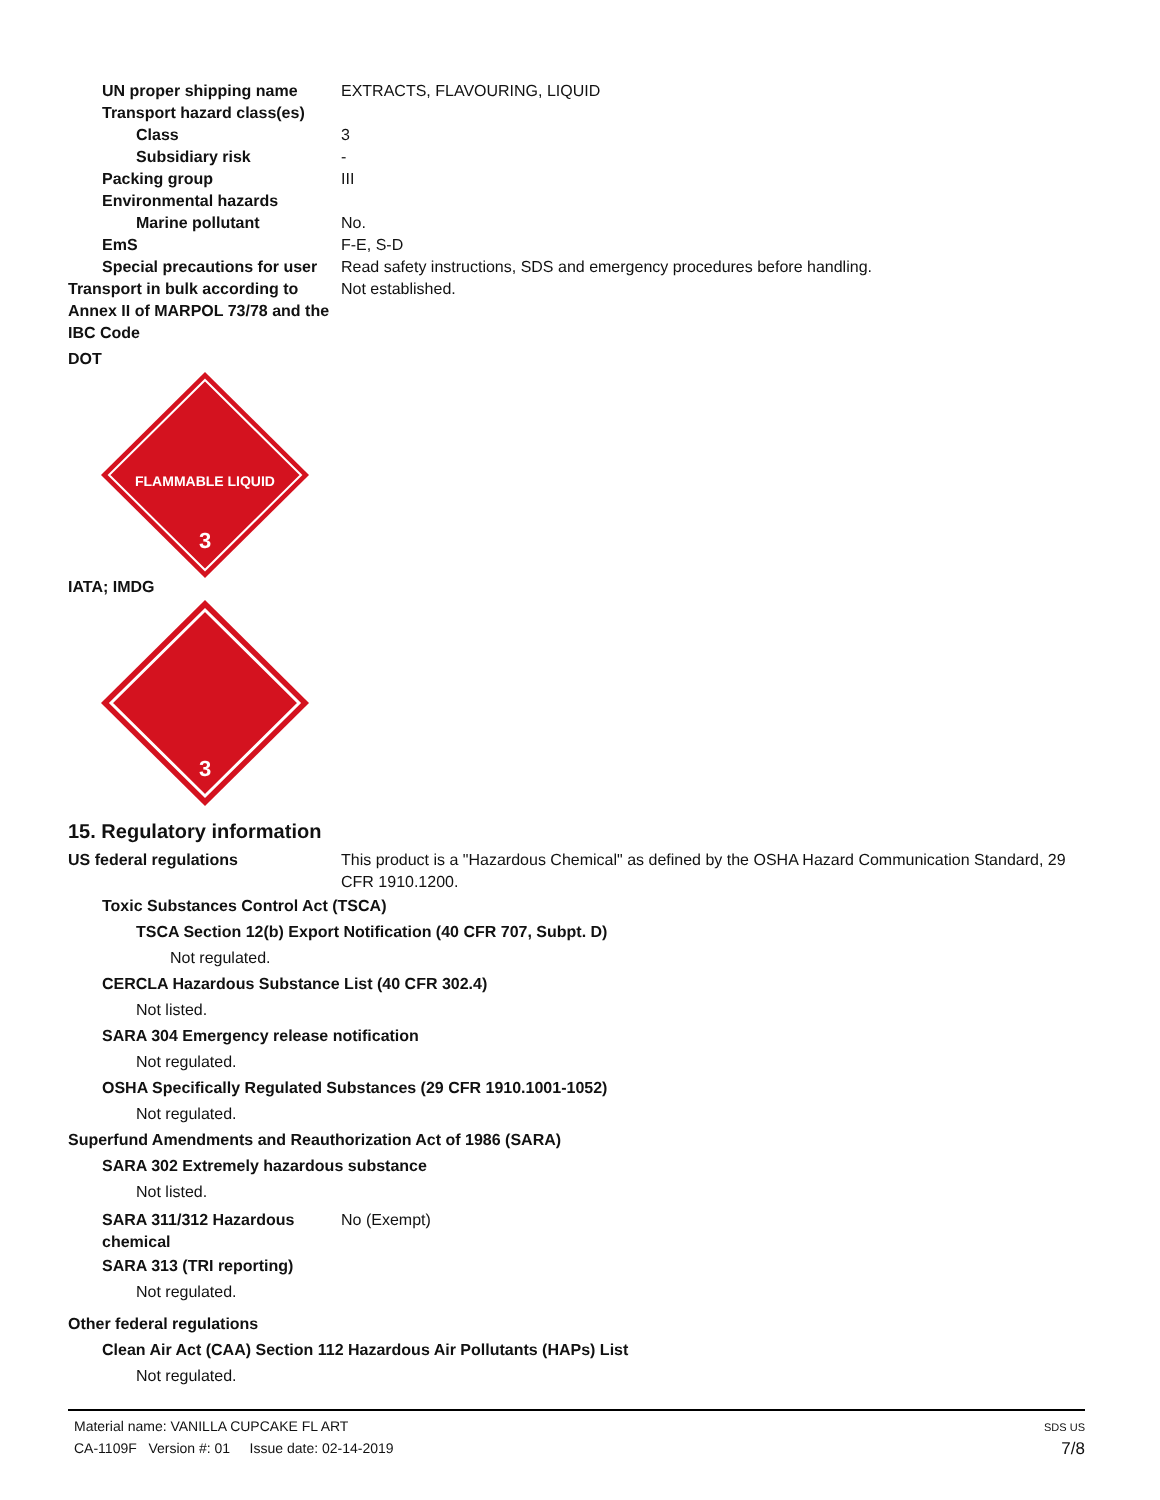UN proper shipping name EXTRACTS, FLAVOURING, LIQUID
Transport hazard class(es)
Class 3
Subsidiary risk -
Packing group III
Environmental hazards
Marine pollutant No.
EmS F-E, S-D
Special precautions for user
Read safety instructions, SDS and emergency procedures before handling.
Transport in bulk according to Annex II of MARPOL 73/78 and the IBC Code
Not established.
DOT
FLAMMABLE LIQUID
3
IATA; IMDG
3
15. Regulatory information
US federal regulations This product is a "Hazardous Chemical" as defined by the OSHA Hazard Communication Standard, 29 CFR 1910.1200.
Toxic Substances Control Act (TSCA)
TSCA Section 12(b) Export Notification (40 CFR 707, Subpt. D)
Not regulated.
CERCLA Hazardous Substance List (40 CFR 302.4)
Not listed.
SARA 304 Emergency release notification
Not regulated.
OSHA Specifically Regulated Substances (29 CFR 1910.1001-1052)
Not regulated.
Superfund Amendments and Reauthorization Act of 1986 (SARA)
SARA 302 Extremely hazardous substance
Not listed.
SARA 311/312 Hazardous chemical
No (Exempt)
SARA 313 (TRI reporting)
Not regulated.
Other federal regulations
Clean Air Act (CAA) Section 112 Hazardous Air Pollutants (HAPs) List
Not regulated.
Material name: VANILLA CUPCAKE FL ART
CA-1109F Version #: 01 Issue date: 02-14-2019
SDS US
7/8